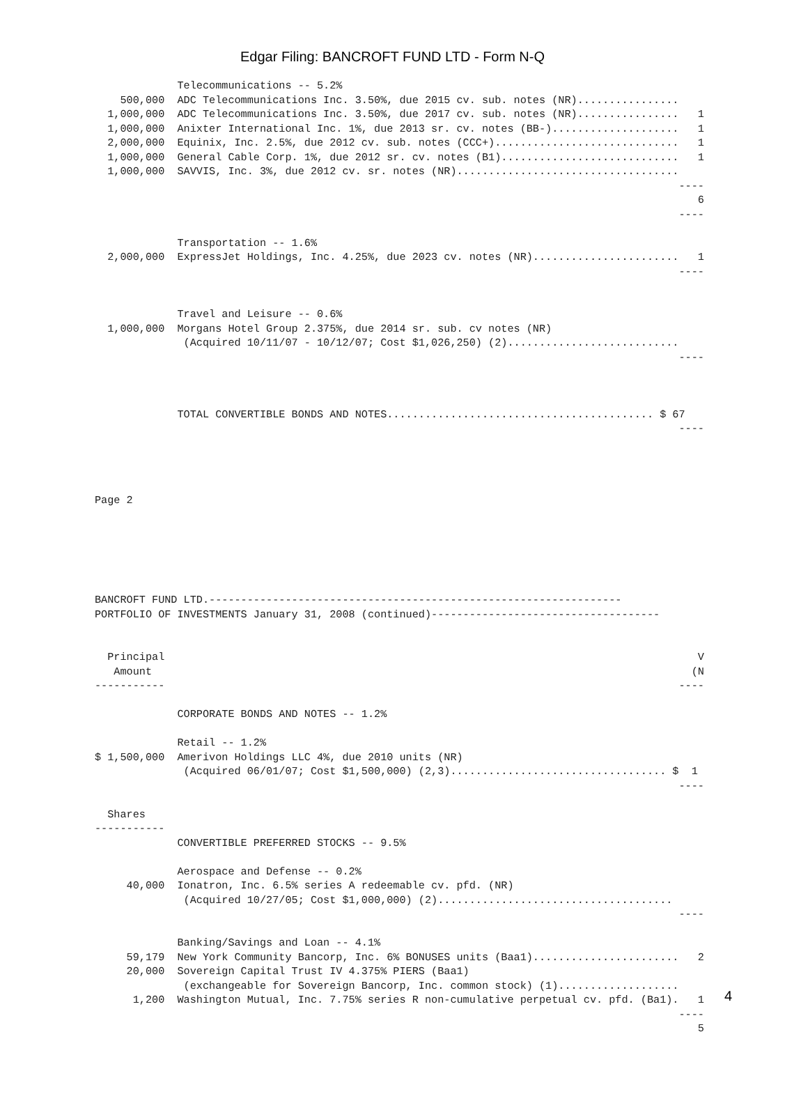Edgar Filing: BANCROFT FUND LTD - Form N-Q
             Telecommunications -- 5.2%
    500,000  ADC Telecommunications Inc. 3.50%, due 2015 cv. sub. notes (NR)................
  1,000,000  ADC Telecommunications Inc. 3.50%, due 2017 cv. sub. notes (NR)................   1
  1,000,000  Anixter International Inc. 1%, due 2013 sr. cv. notes (BB-)....................   1
  2,000,000  Equinix, Inc. 2.5%, due 2012 cv. sub. notes (CCC+).............................   1
  1,000,000  General Cable Corp. 1%, due 2012 sr. cv. notes (B1)............................   1
  1,000,000  SAVVIS, Inc. 3%, due 2012 cv. sr. notes (NR)...................................
                                                                                            ----
                                                                                               6
                                                                                            ----

             Transportation -- 1.6%
  2,000,000  ExpressJet Holdings, Inc. 4.25%, due 2023 cv. notes (NR).......................   1
                                                                                            ----


             Travel and Leisure -- 0.6%
  1,000,000  Morgans Hotel Group 2.375%, due 2014 sr. sub. cv notes (NR)
              (Acquired 10/11/07 - 10/12/07; Cost $1,026,250) (2)...........................
                                                                                            ----



             TOTAL CONVERTIBLE BONDS AND NOTES.......................................... $ 67
                                                                                            ----




Page 2






BANCROFT FUND LTD.-----------------------------------------------------------------
PORTFOLIO OF INVESTMENTS January 31, 2008 (continued)------------------------------------


  Principal                                                                                    V
   Amount                                                                                     (N
-----------                                                                                 ----

             CORPORATE BONDS AND NOTES -- 1.2%

             Retail -- 1.2%
$ 1,500,000  Amerivon Holdings LLC 4%, due 2010 units (NR)
              (Acquired 06/01/07; Cost $1,500,000) (2,3).................................. $  1
                                                                                            ----

  Shares
-----------
             CONVERTIBLE PREFERRED STOCKS -- 9.5%

             Aerospace and Defense -- 0.2%
     40,000  Ionatron, Inc. 6.5% series A redeemable cv. pfd. (NR)
              (Acquired 10/27/05; Cost $1,000,000) (2).....................................
                                                                                            ----

             Banking/Savings and Loan -- 4.1%
     59,179  New York Community Bancorp, Inc. 6% BONUSES units (Baa1).......................   2
     20,000  Sovereign Capital Trust IV 4.375% PIERS (Baa1)
              (exchangeable for Sovereign Bancorp, Inc. common stock) (1)...................
      1,200  Washington Mutual, Inc. 7.75% series R non-cumulative perpetual cv. pfd. (Ba1).   1
                                                                                            ----
                                                                                               5
4